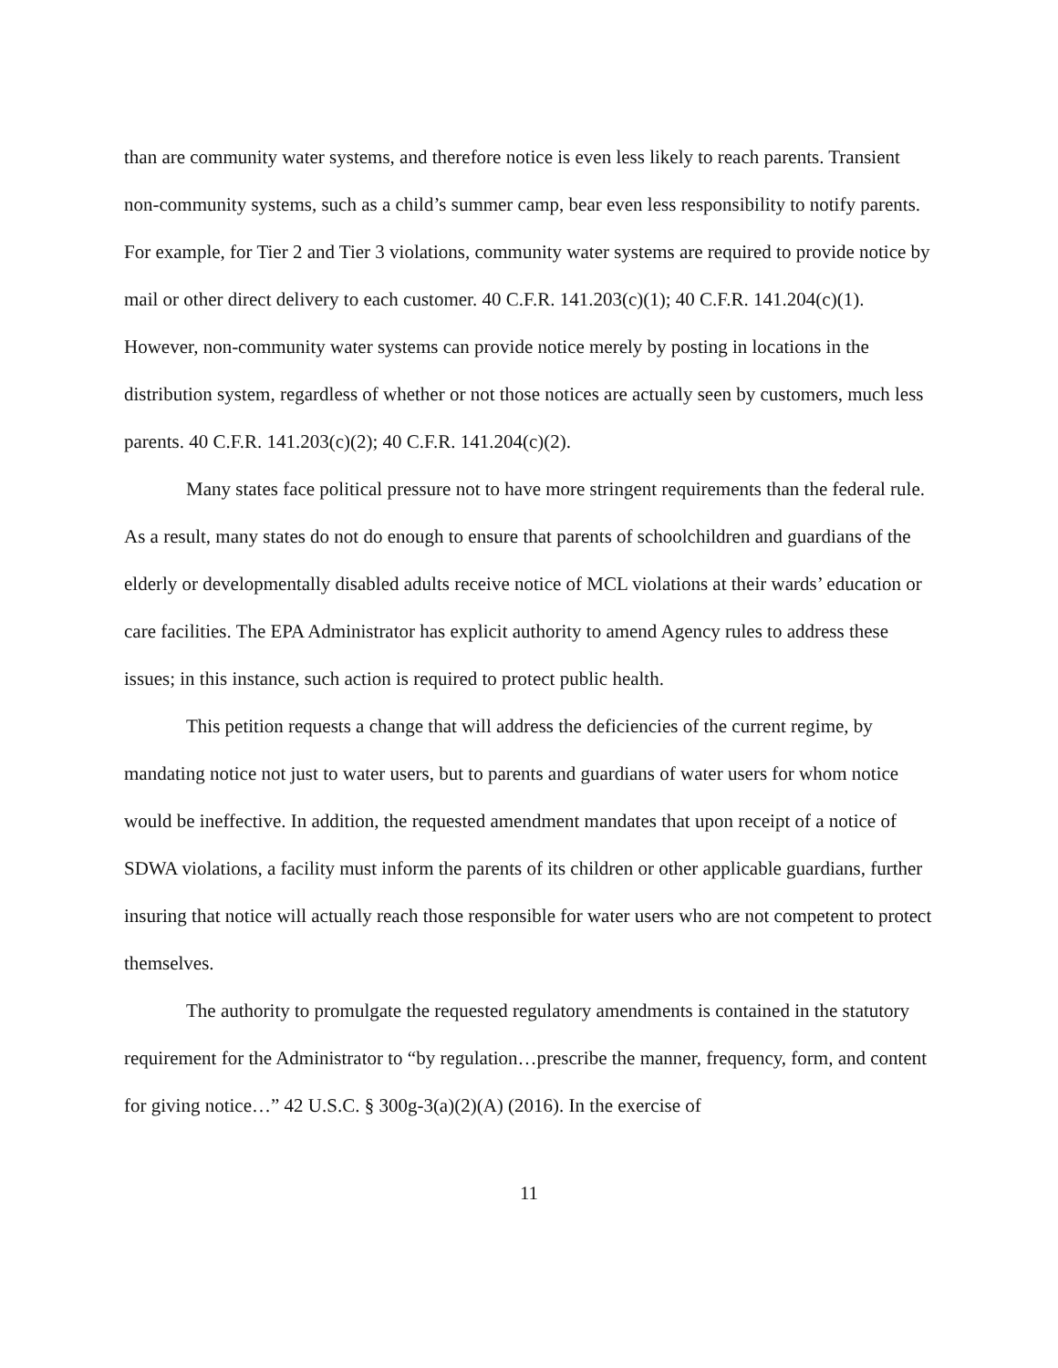than are community water systems, and therefore notice is even less likely to reach parents. Transient non-community systems, such as a child’s summer camp, bear even less responsibility to notify parents. For example, for Tier 2 and Tier 3 violations, community water systems are required to provide notice by mail or other direct delivery to each customer. 40 C.F.R. 141.203(c)(1); 40 C.F.R. 141.204(c)(1). However, non-community water systems can provide notice merely by posting in locations in the distribution system, regardless of whether or not those notices are actually seen by customers, much less parents. 40 C.F.R. 141.203(c)(2); 40 C.F.R. 141.204(c)(2).
Many states face political pressure not to have more stringent requirements than the federal rule. As a result, many states do not do enough to ensure that parents of schoolchildren and guardians of the elderly or developmentally disabled adults receive notice of MCL violations at their wards’ education or care facilities. The EPA Administrator has explicit authority to amend Agency rules to address these issues; in this instance, such action is required to protect public health.
This petition requests a change that will address the deficiencies of the current regime, by mandating notice not just to water users, but to parents and guardians of water users for whom notice would be ineffective. In addition, the requested amendment mandates that upon receipt of a notice of SDWA violations, a facility must inform the parents of its children or other applicable guardians, further insuring that notice will actually reach those responsible for water users who are not competent to protect themselves.
The authority to promulgate the requested regulatory amendments is contained in the statutory requirement for the Administrator to “by regulation…prescribe the manner, frequency, form, and content for giving notice…” 42 U.S.C. § 300g-3(a)(2)(A) (2016). In the exercise of
11